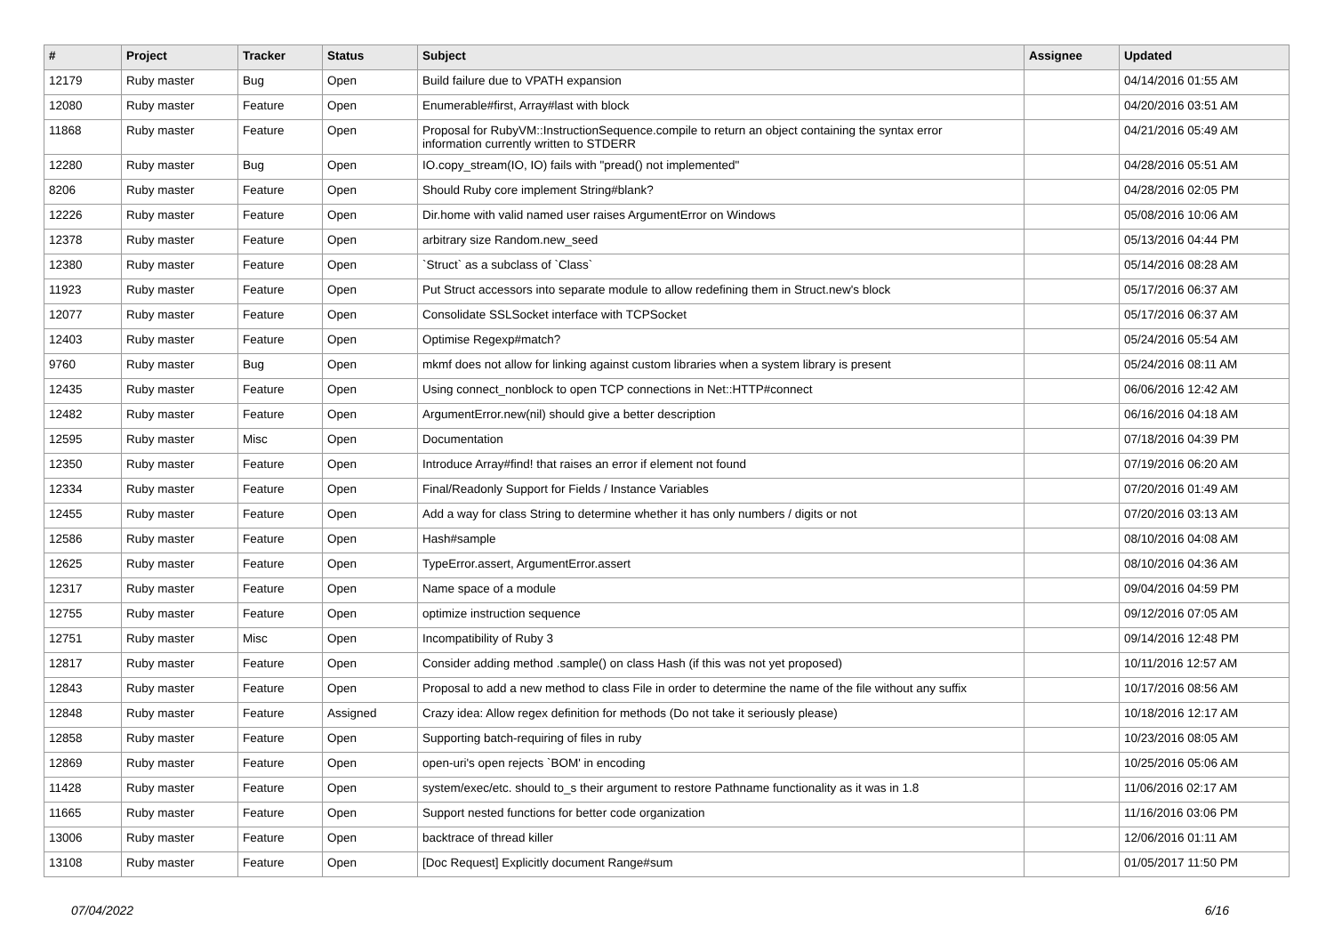| # | Project | Tracker | Status | Subject | Assignee | Updated |
| --- | --- | --- | --- | --- | --- | --- |
| 12179 | Ruby master | Bug | Open | Build failure due to VPATH expansion | | 04/14/2016 01:55 AM |
| 12080 | Ruby master | Feature | Open | Enumerable#first, Array#last with block | | 04/20/2016 03:51 AM |
| 11868 | Ruby master | Feature | Open | Proposal for RubyVM::InstructionSequence.compile to return an object containing the syntax error information currently written to STDERR | | 04/21/2016 05:49 AM |
| 12280 | Ruby master | Bug | Open | IO.copy_stream(IO, IO) fails with "pread() not implemented" | | 04/28/2016 05:51 AM |
| 8206 | Ruby master | Feature | Open | Should Ruby core implement String#blank? | | 04/28/2016 02:05 PM |
| 12226 | Ruby master | Feature | Open | Dir.home with valid named user raises ArgumentError on Windows | | 05/08/2016 10:06 AM |
| 12378 | Ruby master | Feature | Open | arbitrary size Random.new_seed | | 05/13/2016 04:44 PM |
| 12380 | Ruby master | Feature | Open | `Struct` as a subclass of `Class` | | 05/14/2016 08:28 AM |
| 11923 | Ruby master | Feature | Open | Put Struct accessors into separate module to allow redefining them in Struct.new's block | | 05/17/2016 06:37 AM |
| 12077 | Ruby master | Feature | Open | Consolidate SSLSocket interface with TCPSocket | | 05/17/2016 06:37 AM |
| 12403 | Ruby master | Feature | Open | Optimise Regexp#match? | | 05/24/2016 05:54 AM |
| 9760 | Ruby master | Bug | Open | mkmf does not allow for linking against custom libraries when a system library is present | | 05/24/2016 08:11 AM |
| 12435 | Ruby master | Feature | Open | Using connect_nonblock to open TCP connections in Net::HTTP#connect | | 06/06/2016 12:42 AM |
| 12482 | Ruby master | Feature | Open | ArgumentError.new(nil) should give a better description | | 06/16/2016 04:18 AM |
| 12595 | Ruby master | Misc | Open | Documentation | | 07/18/2016 04:39 PM |
| 12350 | Ruby master | Feature | Open | Introduce Array#find! that raises an error if element not found | | 07/19/2016 06:20 AM |
| 12334 | Ruby master | Feature | Open | Final/Readonly Support for Fields / Instance Variables | | 07/20/2016 01:49 AM |
| 12455 | Ruby master | Feature | Open | Add a way for class String to determine whether it has only numbers / digits or not | | 07/20/2016 03:13 AM |
| 12586 | Ruby master | Feature | Open | Hash#sample | | 08/10/2016 04:08 AM |
| 12625 | Ruby master | Feature | Open | TypeError.assert, ArgumentError.assert | | 08/10/2016 04:36 AM |
| 12317 | Ruby master | Feature | Open | Name space of a module | | 09/04/2016 04:59 PM |
| 12755 | Ruby master | Feature | Open | optimize instruction sequence | | 09/12/2016 07:05 AM |
| 12751 | Ruby master | Misc | Open | Incompatibility of Ruby 3 | | 09/14/2016 12:48 PM |
| 12817 | Ruby master | Feature | Open | Consider adding method .sample() on class Hash (if this was not yet proposed) | | 10/11/2016 12:57 AM |
| 12843 | Ruby master | Feature | Open | Proposal to add a new method to class File in order to determine the name of the file without any suffix | | 10/17/2016 08:56 AM |
| 12848 | Ruby master | Feature | Assigned | Crazy idea: Allow regex definition for methods (Do not take it seriously please) | | 10/18/2016 12:17 AM |
| 12858 | Ruby master | Feature | Open | Supporting batch-requiring of files in ruby | | 10/23/2016 08:05 AM |
| 12869 | Ruby master | Feature | Open | open-uri's open rejects `BOM' in encoding | | 10/25/2016 05:06 AM |
| 11428 | Ruby master | Feature | Open | system/exec/etc. should to_s their argument to restore Pathname functionality as it was in 1.8 | | 11/06/2016 02:17 AM |
| 11665 | Ruby master | Feature | Open | Support nested functions for better code organization | | 11/16/2016 03:06 PM |
| 13006 | Ruby master | Feature | Open | backtrace of thread killer | | 12/06/2016 01:11 AM |
| 13108 | Ruby master | Feature | Open | [Doc Request] Explicitly document Range#sum | | 01/05/2017 11:50 PM |
07/04/2022 6/16